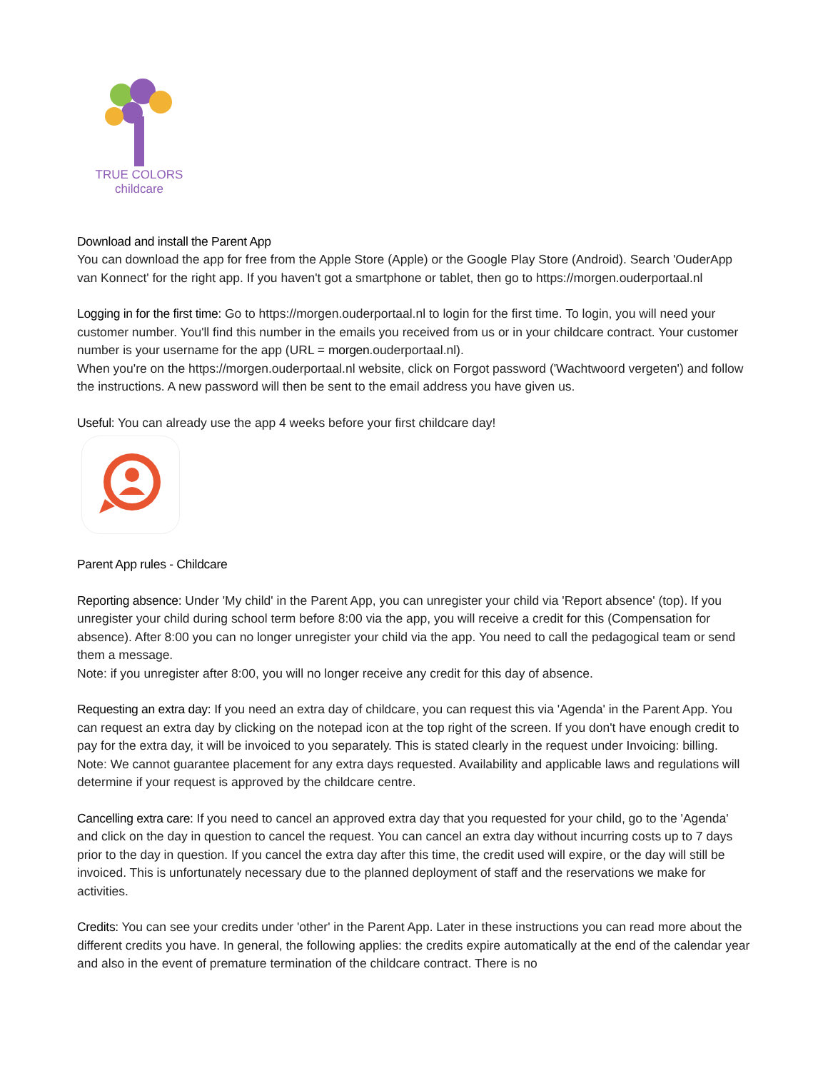TRUE COLORS
childcare
Download and install the Parent App
You can download the app for free from the Apple Store (Apple) or the Google Play Store (Android). Search 'OuderApp van Konnect' for the right app. If you haven't got a smartphone or tablet, then go to https://morgen.ouderportaal.nl
Logging in for the first time: Go to https://morgen.ouderportaal.nl to login for the first time. To login, you will need your customer number. You'll find this number in the emails you received from us or in your childcare contract. Your customer number is your username for the app (URL = morgen.ouderportaal.nl).
When you're on the https://morgen.ouderportaal.nl website, click on Forgot password ('Wachtwoord vergeten') and follow the instructions. A new password will then be sent to the email address you have given us.
Useful: You can already use the app 4 weeks before your first childcare day!
Parent App rules - Childcare
Reporting absence: Under 'My child' in the Parent App, you can unregister your child via 'Report absence' (top). If you unregister your child during school term before 8:00 via the app, you will receive a credit for this (Compensation for absence). After 8:00 you can no longer unregister your child via the app. You need to call the pedagogical team or send them a message.
Note: if you unregister after 8:00, you will no longer receive any credit for this day of absence.
Requesting an extra day: If you need an extra day of childcare, you can request this via 'Agenda' in the Parent App. You can request an extra day by clicking on the notepad icon at the top right of the screen. If you don't have enough credit to pay for the extra day, it will be invoiced to you separately. This is stated clearly in the request under Invoicing: billing.
Note: We cannot guarantee placement for any extra days requested. Availability and applicable laws and regulations will determine if your request is approved by the childcare centre.
Cancelling extra care: If you need to cancel an approved extra day that you requested for your child, go to the 'Agenda' and click on the day in question to cancel the request. You can cancel an extra day without incurring costs up to 7 days prior to the day in question. If you cancel the extra day after this time, the credit used will expire, or the day will still be invoiced. This is unfortunately necessary due to the planned deployment of staff and the reservations we make for activities.
Credits: You can see your credits under 'other' in the Parent App. Later in these instructions you can read more about the different credits you have. In general, the following applies: the credits expire automatically at the end of the calendar year and also in the event of premature termination of the childcare contract. There is no